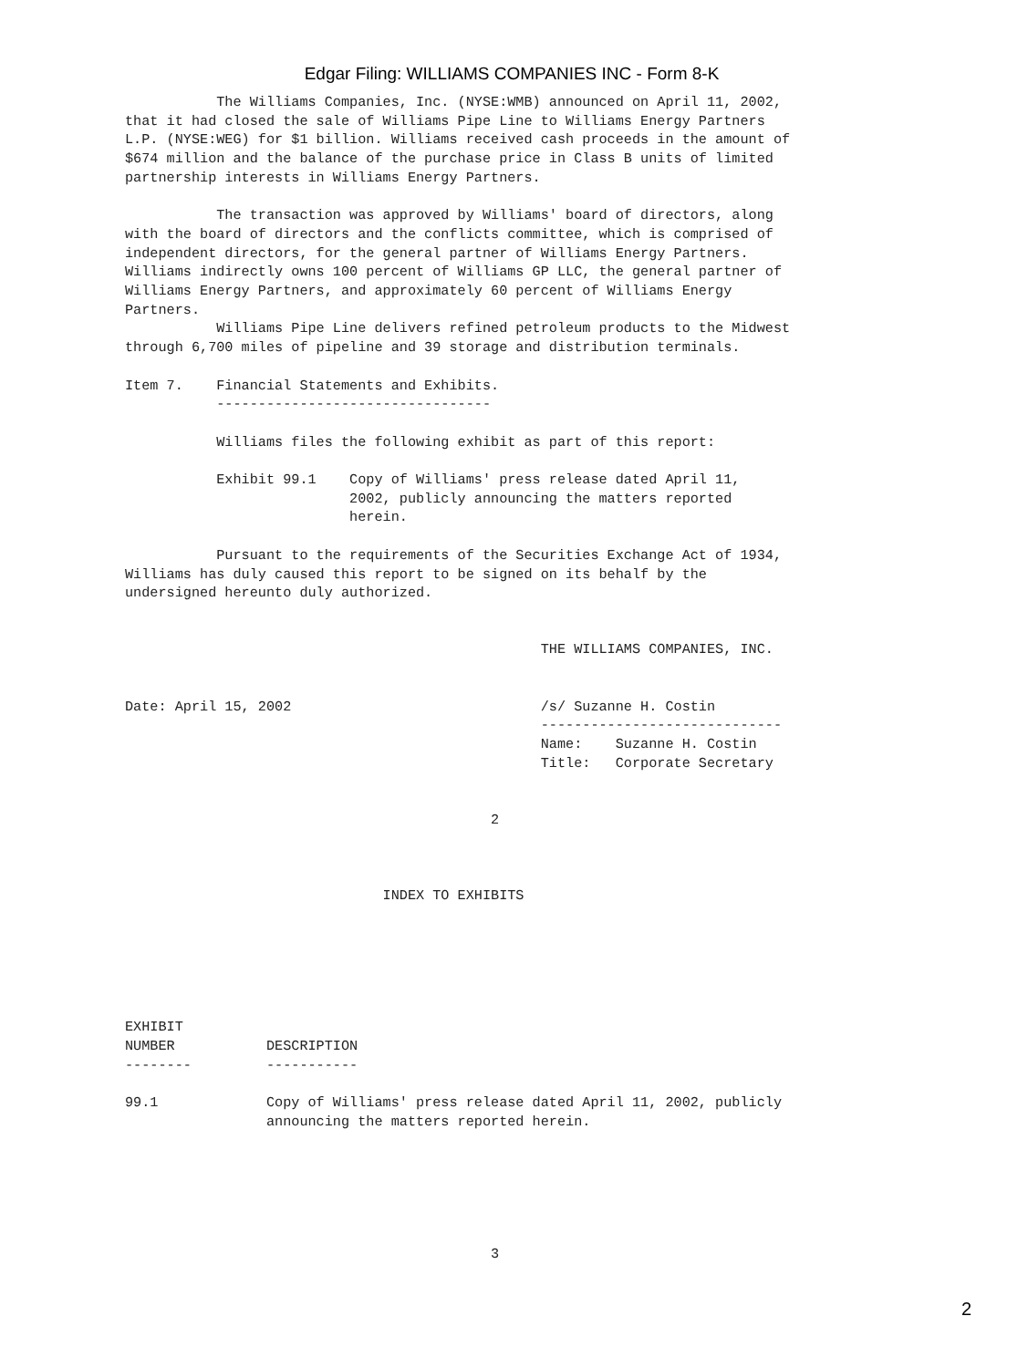Edgar Filing: WILLIAMS COMPANIES INC - Form 8-K
           The Williams Companies, Inc. (NYSE:WMB) announced on April 11, 2002,
that it had closed the sale of Williams Pipe Line to Williams Energy Partners
L.P. (NYSE:WEG) for $1 billion. Williams received cash proceeds in the amount of
$674 million and the balance of the purchase price in Class B units of limited
partnership interests in Williams Energy Partners.

           The transaction was approved by Williams' board of directors, along
with the board of directors and the conflicts committee, which is comprised of
independent directors, for the general partner of Williams Energy Partners.
Williams indirectly owns 100 percent of Williams GP LLC, the general partner of
Williams Energy Partners, and approximately 60 percent of Williams Energy
Partners.
           Williams Pipe Line delivers refined petroleum products to the Midwest
through 6,700 miles of pipeline and 39 storage and distribution terminals.

Item 7.    Financial Statements and Exhibits.
           ---------------------------------

           Williams files the following exhibit as part of this report:

           Exhibit 99.1    Copy of Williams' press release dated April 11,
                           2002, publicly announcing the matters reported
                           herein.

           Pursuant to the requirements of the Securities Exchange Act of 1934,
Williams has duly caused this report to be signed on its behalf by the
undersigned hereunto duly authorized.


                                                  THE WILLIAMS COMPANIES, INC.


Date: April 15, 2002                              /s/ Suzanne H. Costin
                                                  -----------------------------
                                                  Name:    Suzanne H. Costin
                                                  Title:   Corporate Secretary


                                            2



                               INDEX TO EXHIBITS






EXHIBIT
NUMBER           DESCRIPTION
--------         -----------

99.1             Copy of Williams' press release dated April 11, 2002, publicly
                 announcing the matters reported herein.






                                            3
2